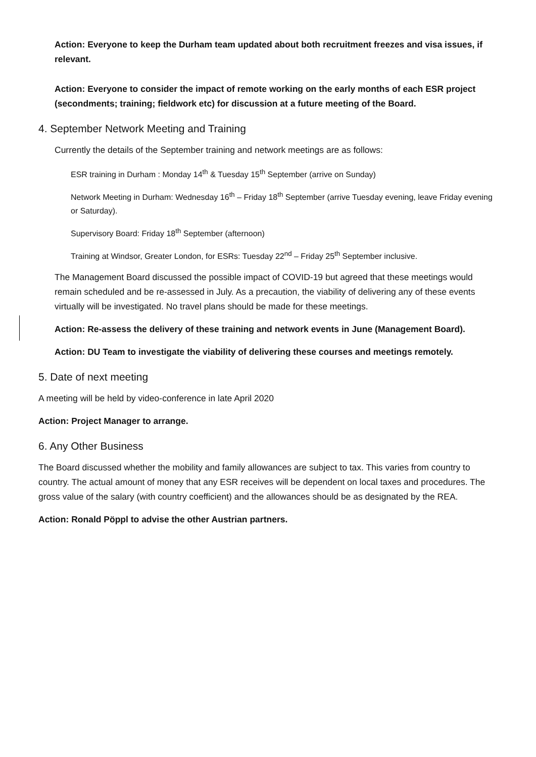Action: Everyone to keep the Durham team updated about both recruitment freezes and visa issues, if relevant.
Action: Everyone to consider the impact of remote working on the early months of each ESR project (secondments; training; fieldwork etc) for discussion at a future meeting of the Board.
4. September Network Meeting and Training
Currently the details of the September training and network meetings are as follows:
ESR training in Durham : Monday 14<sup>th</sup> & Tuesday 15<sup>th</sup> September (arrive on Sunday)
Network Meeting in Durham: Wednesday 16<sup>th</sup> – Friday 18<sup>th</sup> September (arrive Tuesday evening, leave Friday evening or Saturday).
Supervisory Board: Friday 18<sup>th</sup> September (afternoon)
Training at Windsor, Greater London, for ESRs: Tuesday 22<sup>nd</sup> – Friday 25<sup>th</sup> September inclusive.
The Management Board discussed the possible impact of COVID-19 but agreed that these meetings would remain scheduled and be re-assessed in July. As a precaution, the viability of delivering any of these events virtually will be investigated. No travel plans should be made for these meetings.
Action: Re-assess the delivery of these training and network events in June (Management Board).
Action: DU Team to investigate the viability of delivering these courses and meetings remotely.
5. Date of next meeting
A meeting will be held by video-conference in late April 2020
Action: Project Manager to arrange.
6. Any Other Business
The Board discussed whether the mobility and family allowances are subject to tax. This varies from country to country. The actual amount of money that any ESR receives will be dependent on local taxes and procedures. The gross value of the salary (with country coefficient) and the allowances should be as designated by the REA.
Action: Ronald Pöppl to advise the other Austrian partners.